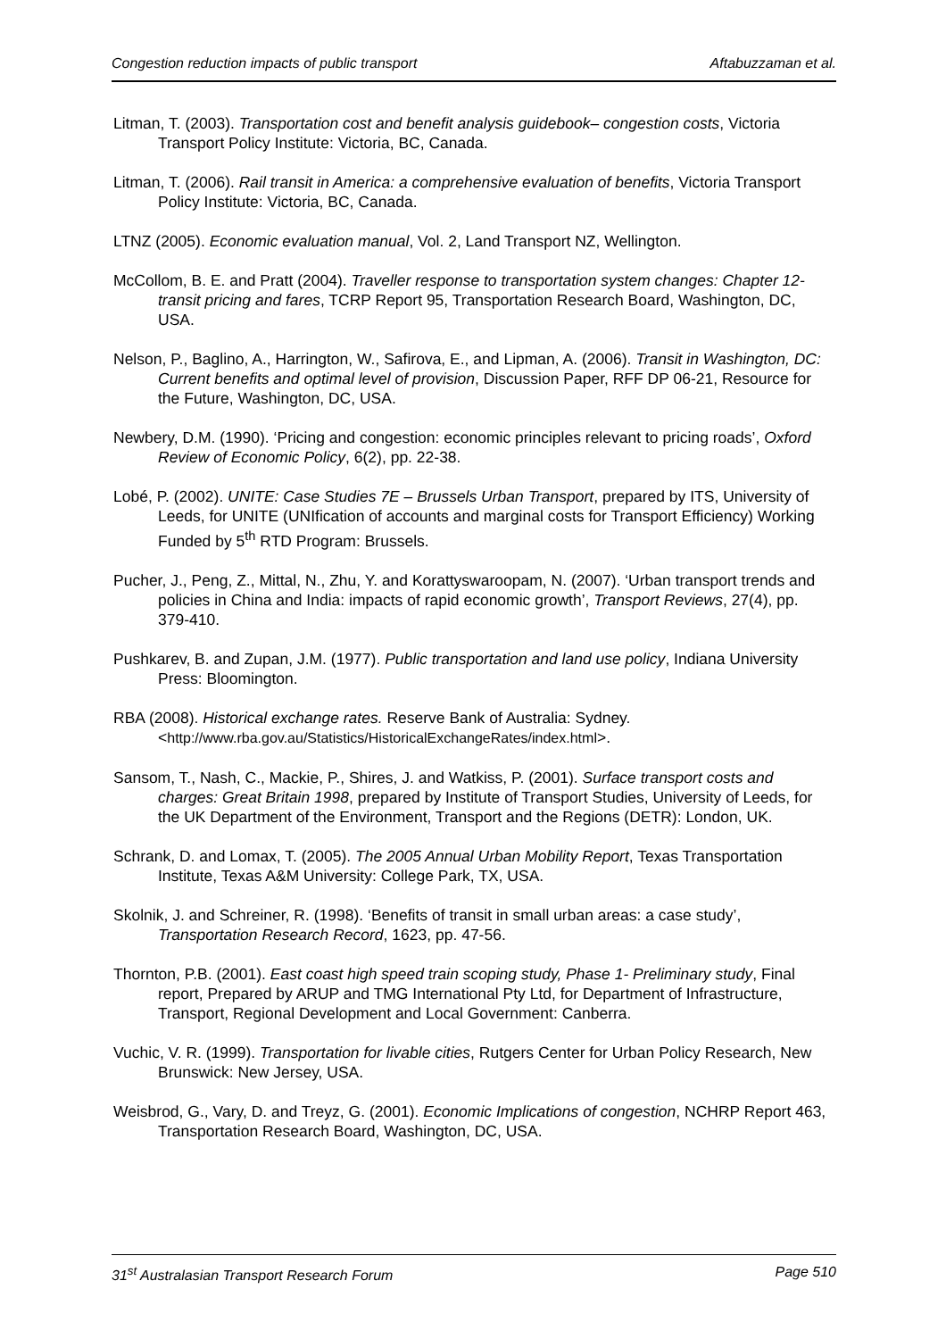Congestion reduction impacts of public transport Aftabuzzaman et al.
Litman, T. (2003). Transportation cost and benefit analysis guidebook– congestion costs, Victoria Transport Policy Institute: Victoria, BC, Canada.
Litman, T. (2006). Rail transit in America: a comprehensive evaluation of benefits, Victoria Transport Policy Institute: Victoria, BC, Canada.
LTNZ (2005). Economic evaluation manual, Vol. 2, Land Transport NZ, Wellington.
McCollom, B. E. and Pratt (2004). Traveller response to transportation system changes: Chapter 12- transit pricing and fares, TCRP Report 95, Transportation Research Board, Washington, DC, USA.
Nelson, P., Baglino, A., Harrington, W., Safirova, E., and Lipman, A. (2006). Transit in Washington, DC: Current benefits and optimal level of provision, Discussion Paper, RFF DP 06-21, Resource for the Future, Washington, DC, USA.
Newbery, D.M. (1990). ‘Pricing and congestion: economic principles relevant to pricing roads’, Oxford Review of Economic Policy, 6(2), pp. 22-38.
Lobé, P. (2002). UNITE: Case Studies 7E – Brussels Urban Transport, prepared by ITS, University of Leeds, for UNITE (UNIfication of accounts and marginal costs for Transport Efficiency) Working Funded by 5<sup>th</sup> RTD Program: Brussels.
Pucher, J., Peng, Z., Mittal, N., Zhu, Y. and Korattyswaroopam, N. (2007). ‘Urban transport trends and policies in China and India: impacts of rapid economic growth’, Transport Reviews, 27(4), pp. 379-410.
Pushkarev, B. and Zupan, J.M. (1977). Public transportation and land use policy, Indiana University Press: Bloomington.
RBA (2008). Historical exchange rates. Reserve Bank of Australia: Sydney. <http://www.rba.gov.au/Statistics/HistoricalExchangeRates/index.html>.
Sansom, T., Nash, C., Mackie, P., Shires, J. and Watkiss, P. (2001). Surface transport costs and charges: Great Britain 1998, prepared by Institute of Transport Studies, University of Leeds, for the UK Department of the Environment, Transport and the Regions (DETR): London, UK.
Schrank, D. and Lomax, T. (2005). The 2005 Annual Urban Mobility Report, Texas Transportation Institute, Texas A&M University: College Park, TX, USA.
Skolnik, J. and Schreiner, R. (1998). ‘Benefits of transit in small urban areas: a case study’, Transportation Research Record, 1623, pp. 47-56.
Thornton, P.B. (2001). East coast high speed train scoping study, Phase 1- Preliminary study, Final report, Prepared by ARUP and TMG International Pty Ltd, for Department of Infrastructure, Transport, Regional Development and Local Government: Canberra.
Vuchic, V. R. (1999). Transportation for livable cities, Rutgers Center for Urban Policy Research, New Brunswick: New Jersey, USA.
Weisbrod, G., Vary, D. and Treyz, G. (2001). Economic Implications of congestion, NCHRP Report 463, Transportation Research Board, Washington, DC, USA.
31<sup>st</sup> Australasian Transport Research Forum Page 510